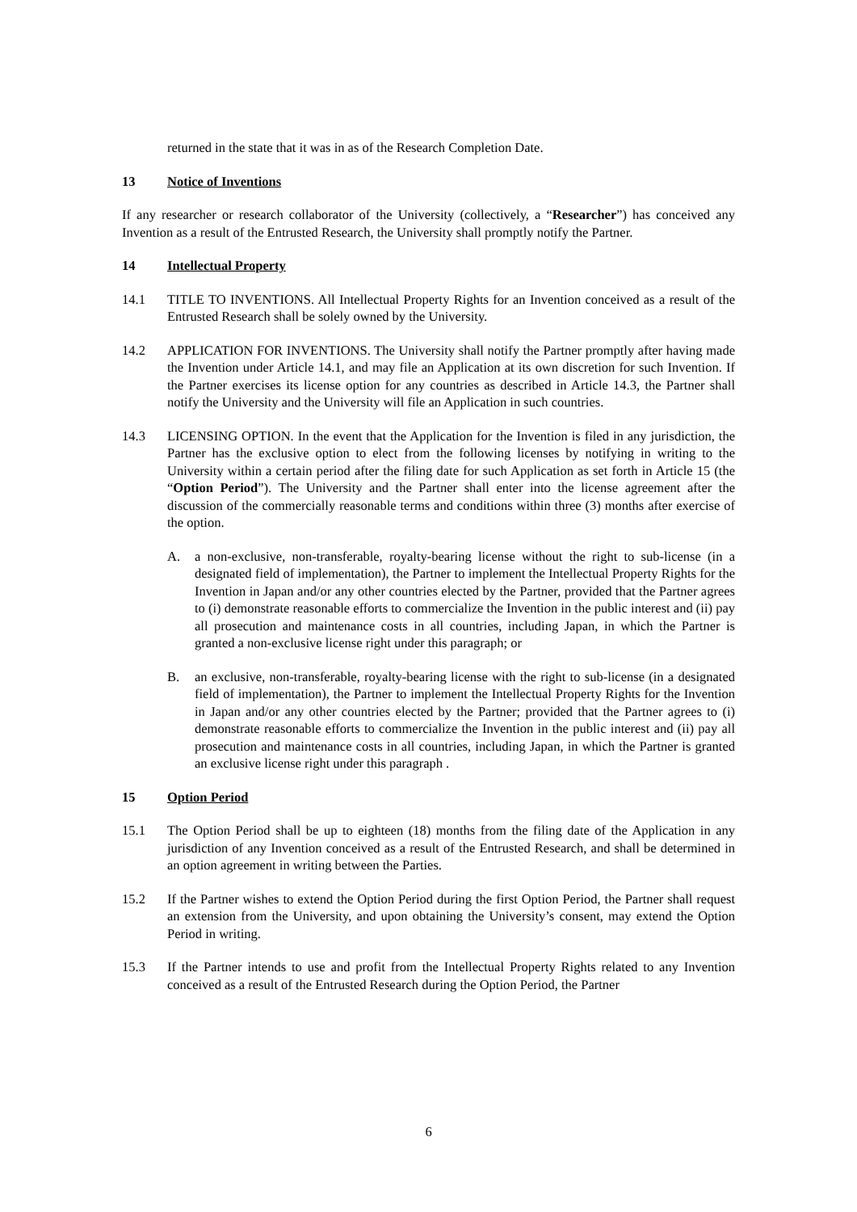returned in the state that it was in as of the Research Completion Date.
13 Notice of Inventions
If any researcher or research collaborator of the University (collectively, a “Researcher”) has conceived any Invention as a result of the Entrusted Research, the University shall promptly notify the Partner.
14 Intellectual Property
14.1 TITLE TO INVENTIONS. All Intellectual Property Rights for an Invention conceived as a result of the Entrusted Research shall be solely owned by the University.
14.2 APPLICATION FOR INVENTIONS. The University shall notify the Partner promptly after having made the Invention under Article 14.1, and may file an Application at its own discretion for such Invention. If the Partner exercises its license option for any countries as described in Article 14.3, the Partner shall notify the University and the University will file an Application in such countries.
14.3 LICENSING OPTION. In the event that the Application for the Invention is filed in any jurisdiction, the Partner has the exclusive option to elect from the following licenses by notifying in writing to the University within a certain period after the filing date for such Application as set forth in Article 15 (the “Option Period”). The University and the Partner shall enter into the license agreement after the discussion of the commercially reasonable terms and conditions within three (3) months after exercise of the option.
A. a non-exclusive, non-transferable, royalty-bearing license without the right to sub-license (in a designated field of implementation), the Partner to implement the Intellectual Property Rights for the Invention in Japan and/or any other countries elected by the Partner, provided that the Partner agrees to (i) demonstrate reasonable efforts to commercialize the Invention in the public interest and (ii) pay all prosecution and maintenance costs in all countries, including Japan, in which the Partner is granted a non-exclusive license right under this paragraph; or
B. an exclusive, non-transferable, royalty-bearing license with the right to sub-license (in a designated field of implementation), the Partner to implement the Intellectual Property Rights for the Invention in Japan and/or any other countries elected by the Partner; provided that the Partner agrees to (i) demonstrate reasonable efforts to commercialize the Invention in the public interest and (ii) pay all prosecution and maintenance costs in all countries, including Japan, in which the Partner is granted an exclusive license right under this paragraph .
15 Option Period
15.1 The Option Period shall be up to eighteen (18) months from the filing date of the Application in any jurisdiction of any Invention conceived as a result of the Entrusted Research, and shall be determined in an option agreement in writing between the Parties.
15.2 If the Partner wishes to extend the Option Period during the first Option Period, the Partner shall request an extension from the University, and upon obtaining the University’s consent, may extend the Option Period in writing.
15.3 If the Partner intends to use and profit from the Intellectual Property Rights related to any Invention conceived as a result of the Entrusted Research during the Option Period, the Partner
6